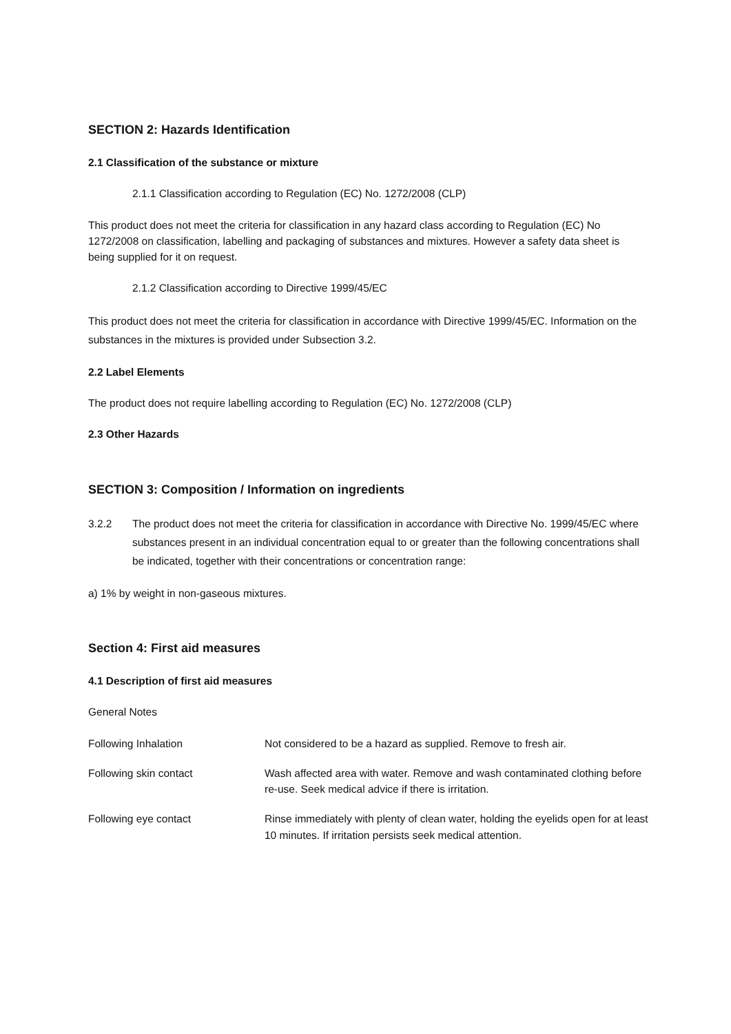SECTION 2: Hazards Identification
2.1 Classification of the substance or mixture
2.1.1 Classification according to Regulation (EC) No. 1272/2008 (CLP)
This product does not meet the criteria for classification in any hazard class according to Regulation (EC) No 1272/2008 on classification, labelling and packaging of substances and mixtures. However a safety data sheet is being supplied for it on request.
2.1.2 Classification according to Directive 1999/45/EC
This product does not meet the criteria for classification in accordance with Directive 1999/45/EC. Information on the substances in the mixtures is provided under Subsection 3.2.
2.2 Label Elements
The product does not require labelling according to Regulation (EC) No. 1272/2008 (CLP)
2.3 Other Hazards
SECTION 3: Composition / Information on ingredients
3.2.2 The product does not meet the criteria for classification in accordance with Directive No. 1999/45/EC where substances present in an individual concentration equal to or greater than the following concentrations shall be indicated, together with their concentrations or concentration range:
a) 1% by weight in non-gaseous mixtures.
Section 4: First aid measures
4.1 Description of first aid measures
General Notes
Following Inhalation Not considered to be a hazard as supplied. Remove to fresh air.
Following skin contact Wash affected area with water. Remove and wash contaminated clothing before re-use. Seek medical advice if there is irritation.
Following eye contact Rinse immediately with plenty of clean water, holding the eyelids open for at least 10 minutes. If irritation persists seek medical attention.